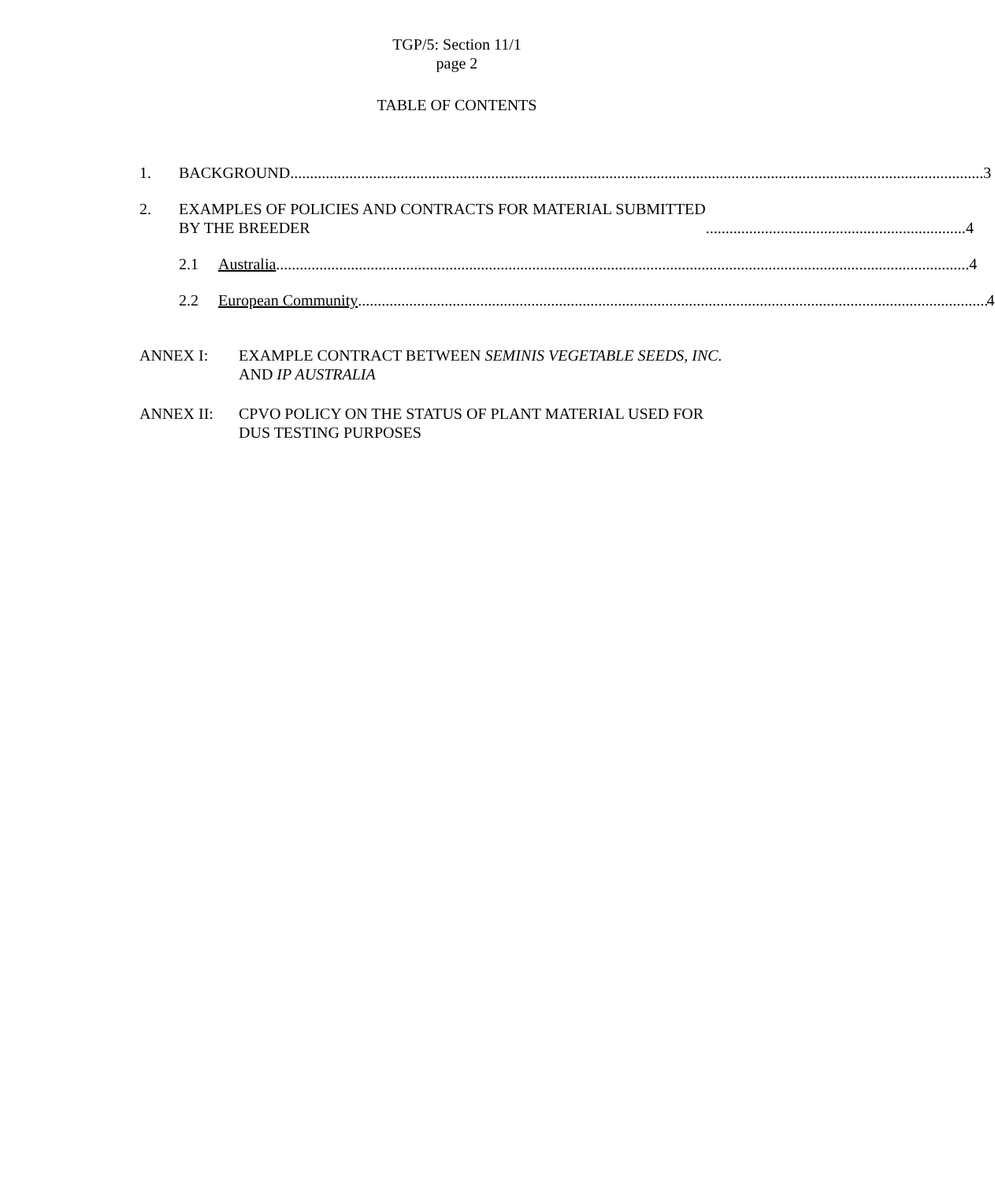TGP/5: Section 11/1
page 2
TABLE OF CONTENTS
1. BACKGROUND 3
2. EXAMPLES OF POLICIES AND CONTRACTS FOR MATERIAL SUBMITTED
BY THE BREEDER 4
2.1 Australia 4
2.2 European Community 4
ANNEX I: EXAMPLE CONTRACT BETWEEN SEMINIS VEGETABLE SEEDS, INC.
AND IP AUSTRALIA
ANNEX II: CPVO POLICY ON THE STATUS OF PLANT MATERIAL USED FOR
DUS TESTING PURPOSES